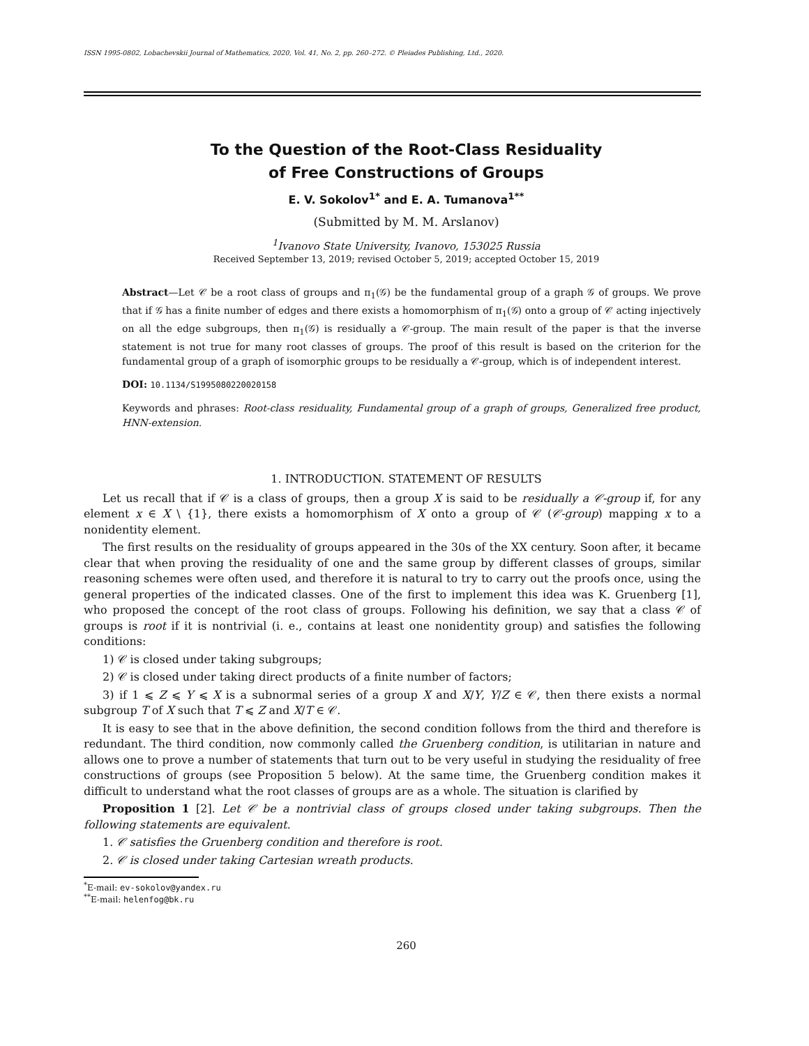ISSN 1995-0802, Lobachevskii Journal of Mathematics, 2020, Vol. 41, No. 2, pp. 260–272. © Pleiades Publishing, Ltd., 2020.
To the Question of the Root-Class Residuality
of Free Constructions of Groups
E. V. Sokolov<sup>1*</sup> and E. A. Tumanova<sup>1**</sup>
(Submitted by M. M. Arslanov)
<sup>1</sup> Ivanovo State University, Ivanovo, 153025 Russia
Received September 13, 2019; revised October 5, 2019; accepted October 15, 2019
Abstract—Let 𝒞 be a root class of groups and π<sub>1</sub>(𝒢) be the fundamental group of a graph 𝒢 of groups. We prove that if 𝒢 has a finite number of edges and there exists a homomorphism of π<sub>1</sub>(𝒢) onto a group of 𝒞 acting injectively on all the edge subgroups, then π<sub>1</sub>(𝒢) is residually a 𝒞-group. The main result of the paper is that the inverse statement is not true for many root classes of groups. The proof of this result is based on the criterion for the fundamental group of a graph of isomorphic groups to be residually a 𝒞-group, which is of independent interest.
DOI: 10.1134/S1995080220020158
Keywords and phrases: Root-class residuality, Fundamental group of a graph of groups, Generalized free product, HNN-extension.
1. INTRODUCTION. STATEMENT OF RESULTS
Let us recall that if 𝒞 is a class of groups, then a group X is said to be residually a 𝒞-group if, for any element x ∈ X \ {1}, there exists a homomorphism of X onto a group of 𝒞 (𝒞-group) mapping x to a nonidentity element.
The first results on the residuality of groups appeared in the 30s of the XX century. Soon after, it became clear that when proving the residuality of one and the same group by different classes of groups, similar reasoning schemes were often used, and therefore it is natural to try to carry out the proofs once, using the general properties of the indicated classes. One of the first to implement this idea was K. Gruenberg [1], who proposed the concept of the root class of groups. Following his definition, we say that a class 𝒞 of groups is root if it is nontrivial (i. e., contains at least one nonidentity group) and satisfies the following conditions:
1) 𝒞 is closed under taking subgroups;
2) 𝒞 is closed under taking direct products of a finite number of factors;
3) if 1 ⩽ Z ⩽ Y ⩽ X is a subnormal series of a group X and X/Y, Y/Z ∈ 𝒞, then there exists a normal subgroup T of X such that T ⩽ Z and X/T ∈ 𝒞.
It is easy to see that in the above definition, the second condition follows from the third and therefore is redundant. The third condition, now commonly called the Gruenberg condition, is utilitarian in nature and allows one to prove a number of statements that turn out to be very useful in studying the residuality of free constructions of groups (see Proposition 5 below). At the same time, the Gruenberg condition makes it difficult to understand what the root classes of groups are as a whole. The situation is clarified by
Proposition 1 [2]. Let 𝒞 be a nontrivial class of groups closed under taking subgroups. Then the following statements are equivalent.
1. 𝒞 satisfies the Gruenberg condition and therefore is root.
2. 𝒞 is closed under taking Cartesian wreath products.
<sup>*</sup> E-mail: ev-sokolov@yandex.ru
<sup>**</sup> E-mail: helenfog@bk.ru
260